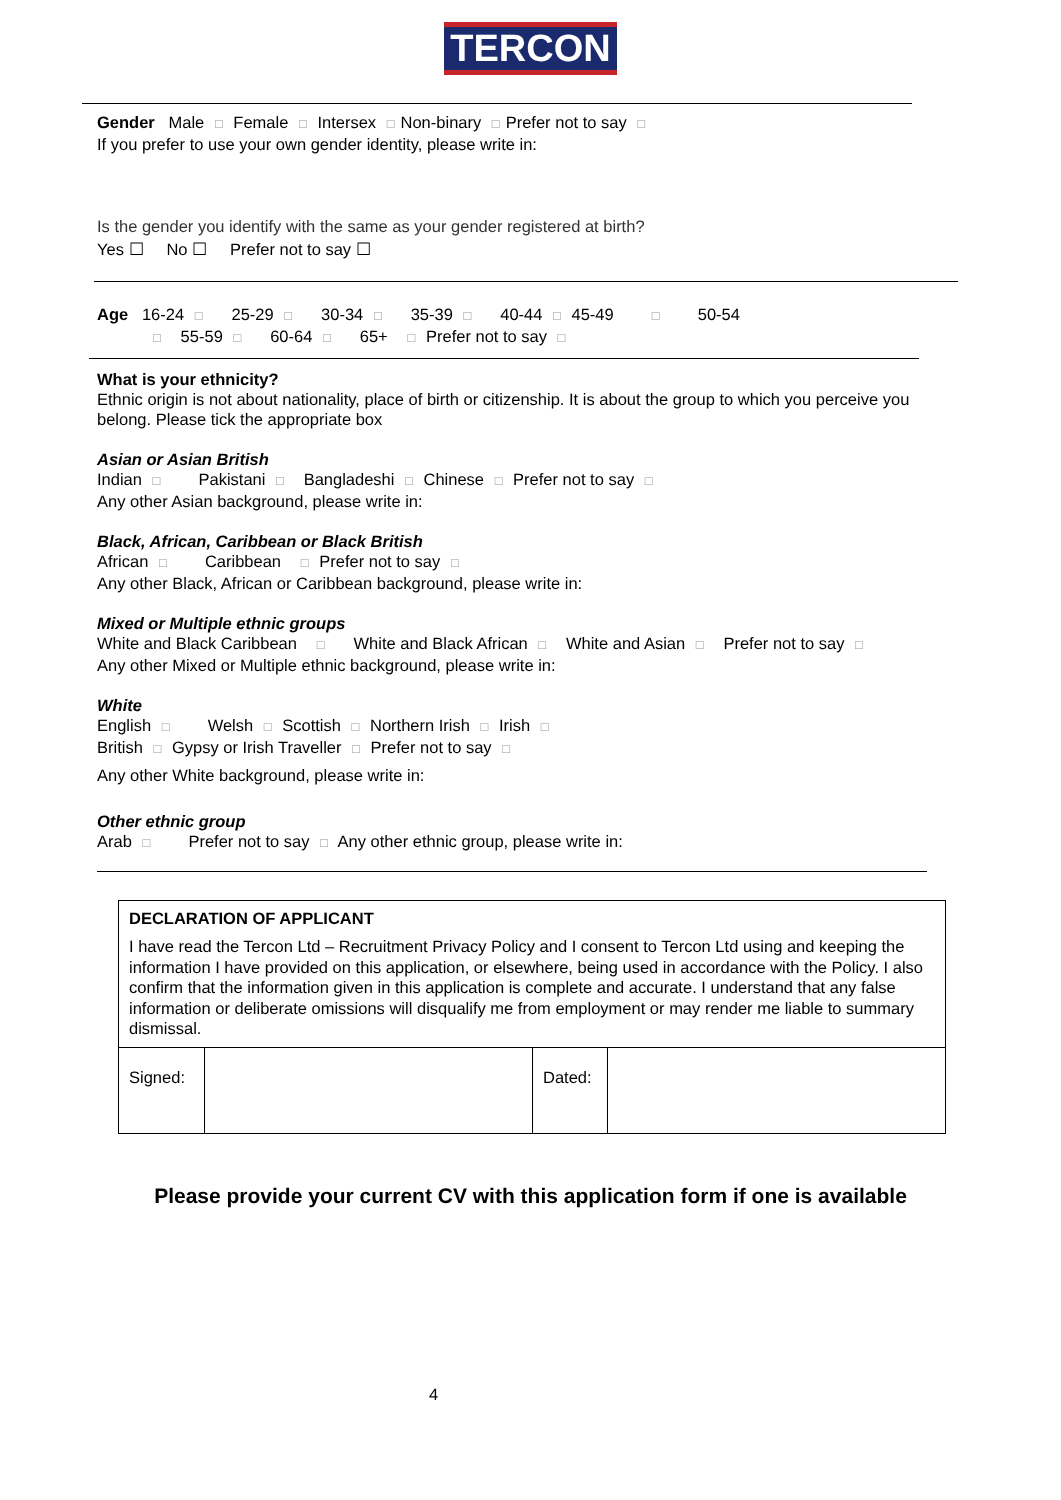TERCON
Gender Male □ Female □ Intersex □ Non-binary □ Prefer not to say □
If you prefer to use your own gender identity, please write in:
Is the gender you identify with the same as your gender registered at birth?
Yes ☐ No ☐ Prefer not to say ☐
Age 16-24 □ 25-29 □ 30-34 □ 35-39 □ 40-44 □ 45-49 □ 50-54
□ 55-59 □ 60-64 □ 65+ □ Prefer not to say □
What is your ethnicity?
Ethnic origin is not about nationality, place of birth or citizenship. It is about the group to which you perceive you belong. Please tick the appropriate box
Asian or Asian British
Indian □ Pakistani □ Bangladeshi □ Chinese □ Prefer not to say □
Any other Asian background, please write in:
Black, African, Caribbean or Black British
African □ Caribbean □ Prefer not to say □
Any other Black, African or Caribbean background, please write in:
Mixed or Multiple ethnic groups
White and Black Caribbean □ White and Black African □ White and Asian □ Prefer not to say □
Any other Mixed or Multiple ethnic background, please write in:
White
English □ Welsh □ Scottish □ Northern Irish □ Irish □
British □ Gypsy or Irish Traveller □ Prefer not to say □
Any other White background, please write in:
Other ethnic group
Arab □ Prefer not to say □ Any other ethnic group, please write in:
| DECLARATION OF APPLICANT I have read the Tercon Ltd – Recruitment Privacy Policy and I consent to Tercon Ltd using and keeping the information I have provided on this application, or elsewhere, being used in accordance with the Policy. I also confirm that the information given in this application is complete and accurate. I understand that any false information or deliberate omissions will disqualify me from employment or may render me liable to summary dismissal. | | | |
| Signed: | | Dated: | |
Please provide your current CV with this application form if one is available
4